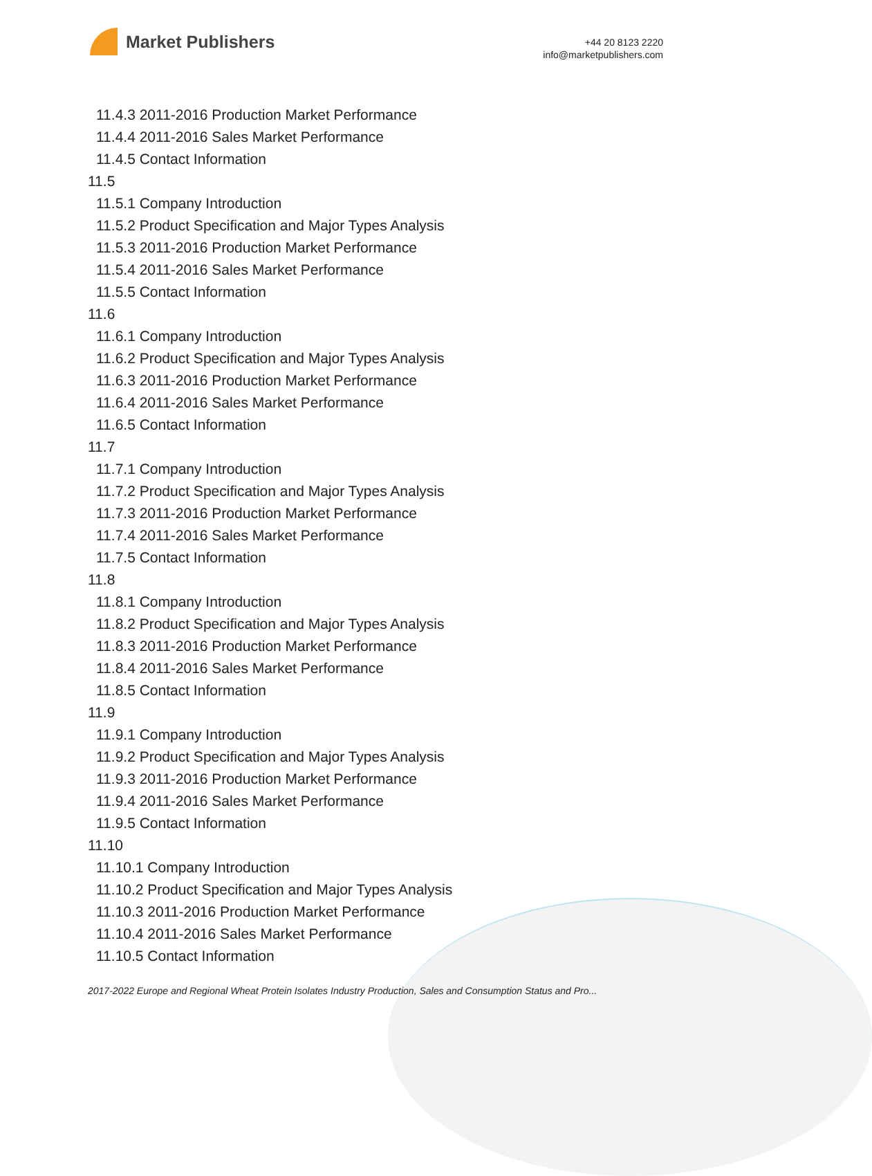Market Publishers
+44 20 8123 2220
info@marketpublishers.com
11.4.3 2011-2016 Production Market Performance
11.4.4 2011-2016 Sales Market Performance
11.4.5 Contact Information
11.5
11.5.1 Company Introduction
11.5.2 Product Specification and Major Types Analysis
11.5.3 2011-2016 Production Market Performance
11.5.4 2011-2016 Sales Market Performance
11.5.5 Contact Information
11.6
11.6.1 Company Introduction
11.6.2 Product Specification and Major Types Analysis
11.6.3 2011-2016 Production Market Performance
11.6.4 2011-2016 Sales Market Performance
11.6.5 Contact Information
11.7
11.7.1 Company Introduction
11.7.2 Product Specification and Major Types Analysis
11.7.3 2011-2016 Production Market Performance
11.7.4 2011-2016 Sales Market Performance
11.7.5 Contact Information
11.8
11.8.1 Company Introduction
11.8.2 Product Specification and Major Types Analysis
11.8.3 2011-2016 Production Market Performance
11.8.4 2011-2016 Sales Market Performance
11.8.5 Contact Information
11.9
11.9.1 Company Introduction
11.9.2 Product Specification and Major Types Analysis
11.9.3 2011-2016 Production Market Performance
11.9.4 2011-2016 Sales Market Performance
11.9.5 Contact Information
11.10
11.10.1 Company Introduction
11.10.2 Product Specification and Major Types Analysis
11.10.3 2011-2016 Production Market Performance
11.10.4 2011-2016 Sales Market Performance
11.10.5 Contact Information
2017-2022 Europe and Regional Wheat Protein Isolates Industry Production, Sales and Consumption Status and Pro...